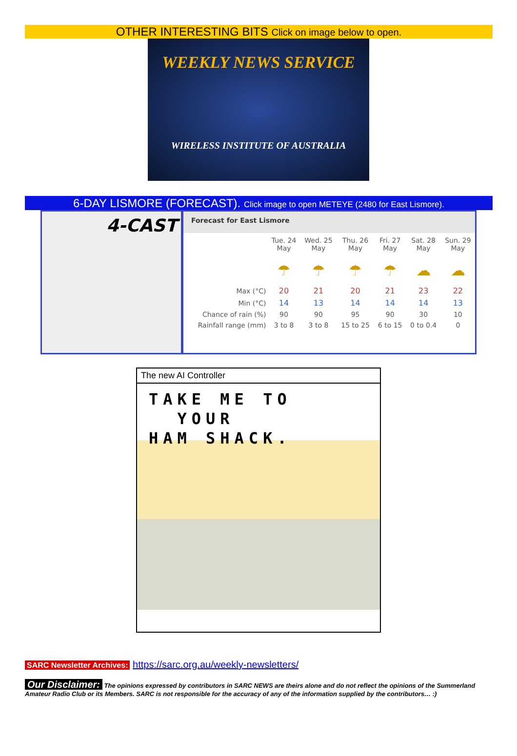OTHER INTERESTING BITS Click on image below to open.
WEEKLY NEWS SERVICE
WIRELESS INSTITUTE OF AUSTRALIA
6-DAY LISMORE (FORECAST). Click image to open METEYE (2480 for East Lismore).
4-CAST
Forecast for East Lismore
| | Tue. 24 May | Wed. 25 May | Thu. 26 May | Fri. 27 May | Sat. 28 May | Sun. 29 May |
| --- | --- | --- | --- | --- | --- | --- |
| | ☂ | ☂ | ☂ | ☂ | ☁ | ☁ |
| Max (°C) | 20 | 21 | 20 | 21 | 23 | 22 |
| Min (°C) | 14 | 13 | 14 | 14 | 14 | 13 |
| Chance of rain (%) | 90 | 90 | 95 | 90 | 30 | 10 |
| Rainfall range (mm) | 3 to 8 | 3 to 8 | 15 to 25 | 6 to 15 | 0 to 0.4 | 0 |
The new AI Controller
TAKE ME TO
YOUR
HAM SHACK.
SARC Newsletter Archives: https://sarc.org.au/weekly-newsletters/
Our Disclaimer: The opinions expressed by contributors in SARC NEWS are theirs alone and do not reflect the opinions of the Summerland Amateur Radio Club or its Members. SARC is not responsible for the accuracy of any of the information supplied by the contributors… :)